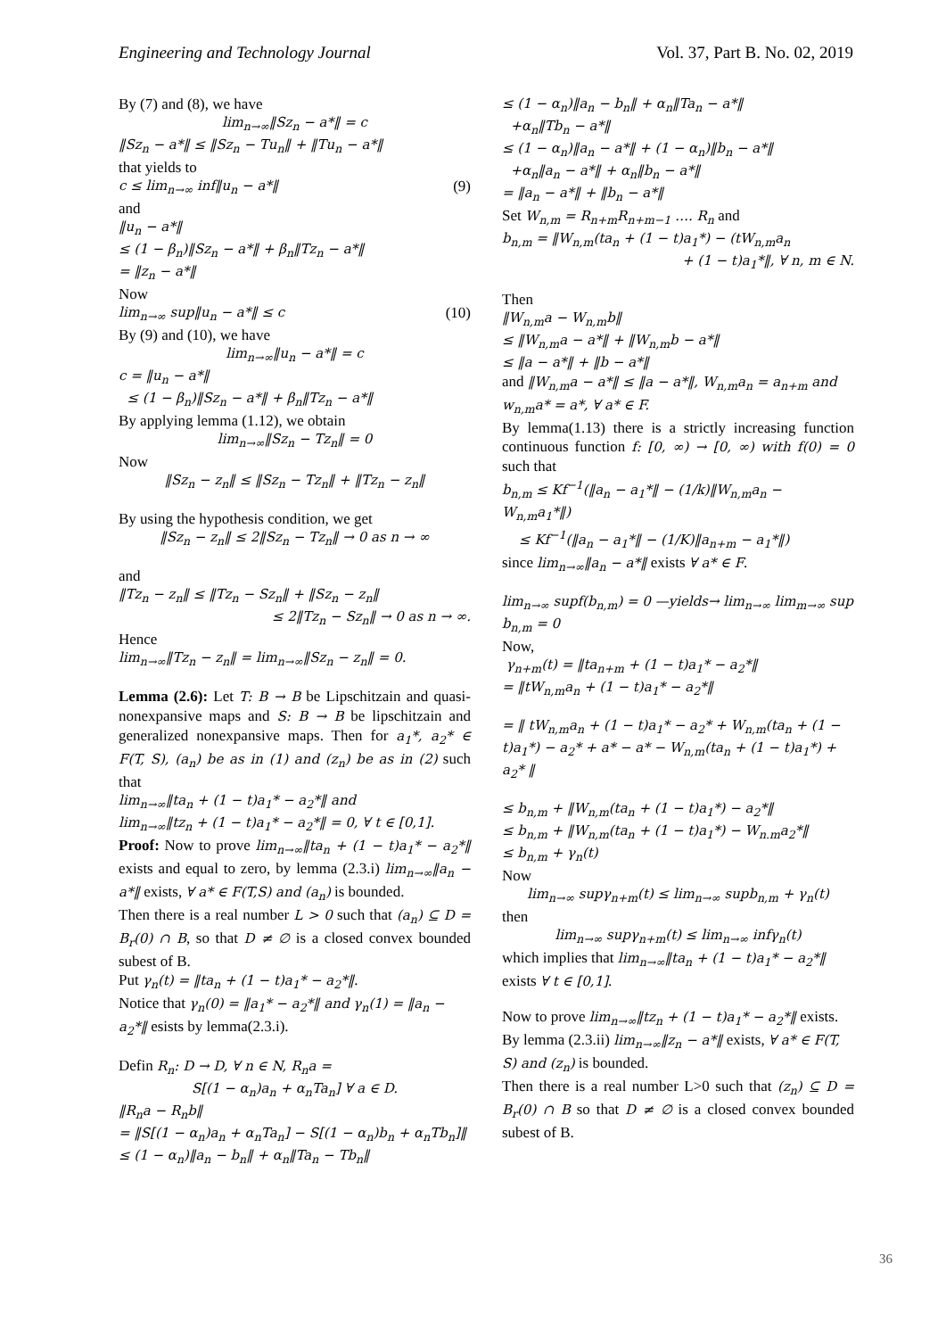Engineering and Technology Journal Vol. 37, Part B. No. 02, 2019
By (7) and (8), we have
lim<sub>n→∞</sub>‖Sz<sub>n</sub> − a*‖ = c
‖Sz<sub>n</sub> − a*‖ ≤ ‖Sz<sub>n</sub> − Tu<sub>n</sub>‖ + ‖Tu<sub>n</sub> − a*‖
that yields to
c ≤ lim<sub>n→∞</sub> inf‖u<sub>n</sub> − a*‖ (9)
and
‖u<sub>n</sub> − a*‖
≤ (1 − β<sub>n</sub>)‖Sz<sub>n</sub> − a*‖ + β<sub>n</sub>‖Tz<sub>n</sub> − a*‖
= ‖z<sub>n</sub> − a*‖
Now
lim<sub>n→∞</sub> sup‖u<sub>n</sub> − a*‖ ≤ c (10)
By (9) and (10), we have
lim<sub>n→∞</sub>‖u<sub>n</sub> − a*‖ = c
c = ‖u<sub>n</sub> − a*‖
≤ (1 − β<sub>n</sub>)‖Sz<sub>n</sub> − a*‖ + β<sub>n</sub>‖Tz<sub>n</sub> − a*‖
By applying lemma (1.12), we obtain
lim<sub>n→∞</sub>‖Sz<sub>n</sub> − Tz<sub>n</sub>‖ = 0
Now
‖Sz<sub>n</sub> − z<sub>n</sub>‖ ≤ ‖Sz<sub>n</sub> − Tz<sub>n</sub>‖ + ‖Tz<sub>n</sub> − z<sub>n</sub>‖
By using the hypothesis condition, we get
‖Sz<sub>n</sub> − z<sub>n</sub>‖ ≤ 2‖Sz<sub>n</sub> − Tz<sub>n</sub>‖ → 0 as n → ∞
and
‖Tz<sub>n</sub> − z<sub>n</sub>‖ ≤ ‖Tz<sub>n</sub> − Sz<sub>n</sub>‖ + ‖Sz<sub>n</sub> − z<sub>n</sub>‖
≤ 2‖Tz<sub>n</sub> − Sz<sub>n</sub>‖ → 0 as n → ∞.
Hence
lim<sub>n→∞</sub>‖Tz<sub>n</sub> − z<sub>n</sub>‖ = lim<sub>n→∞</sub>‖Sz<sub>n</sub> − z<sub>n</sub>‖ = 0.
Lemma (2.6): Let T: B → B be Lipschitzain and quasi-nonexpansive maps and S: B → B be lipschitzain and generalized nonexpansive maps. Then for a<sub>1</sub>*, a<sub>2</sub>* ∈ F(T, S), (a<sub>n</sub>) be as in (1) and (z<sub>n</sub>) be as in (2) such that
lim<sub>n→∞</sub>‖ta<sub>n</sub> + (1 − t)a<sub>1</sub>* − a<sub>2</sub>*‖ and
lim<sub>n→∞</sub>‖tz<sub>n</sub> + (1 − t)a<sub>1</sub>* − a<sub>2</sub>*‖ = 0, ∀ t ∈ [0,1].
Proof: Now to prove lim<sub>n→∞</sub>‖ta<sub>n</sub> + (1 − t)a<sub>1</sub>* − a<sub>2</sub>*‖ exists and equal to zero, by lemma (2.3.i) lim<sub>n→∞</sub>‖a<sub>n</sub> − a*‖ exists, ∀ a* ∈ F(T,S) and (a<sub>n</sub>) is bounded.
Then there is a real number L > 0 such that (a<sub>n</sub>) ⊆ D = B<sub>r</sub>(0) ∩ B, so that D ≠ ∅ is a closed convex bounded subest of B.
Put γ<sub>n</sub>(t) = ‖ta<sub>n</sub> + (1 − t)a<sub>1</sub>* − a<sub>2</sub>*‖.
Notice that γ<sub>n</sub>(0) = ‖a<sub>1</sub>* − a<sub>2</sub>*‖ and γ<sub>n</sub>(1) = ‖a<sub>n</sub> − a<sub>2</sub>*‖ esists by lemma(2.3.i).
Defin R<sub>n</sub>: D → D, ∀ n ∈ N, R<sub>n</sub>a =
S[(1 − α<sub>n</sub>)a<sub>n</sub> + α<sub>n</sub>Ta<sub>n</sub>] ∀ a ∈ D.
‖R<sub>n</sub>a − R<sub>n</sub>b‖
= ‖S[(1 − α<sub>n</sub>)a<sub>n</sub> + α<sub>n</sub>Ta<sub>n</sub>] − S[(1 − α<sub>n</sub>)b<sub>n</sub> + α<sub>n</sub>Tb<sub>n</sub>]‖
≤ (1 − α<sub>n</sub>)‖a<sub>n</sub> − b<sub>n</sub>‖ + α<sub>n</sub>‖Ta<sub>n</sub> − Tb<sub>n</sub>‖
≤ (1 − α<sub>n</sub>)‖a<sub>n</sub> − b<sub>n</sub>‖ + α<sub>n</sub>‖Ta<sub>n</sub> − a*‖
+α<sub>n</sub>‖Tb<sub>n</sub> − a*‖
≤ (1 − α<sub>n</sub>)‖a<sub>n</sub> − a*‖ + (1 − α<sub>n</sub>)‖b<sub>n</sub> − a*‖
+α<sub>n</sub>‖a<sub>n</sub> − a*‖ + α<sub>n</sub>‖b<sub>n</sub> − a*‖
= ‖a<sub>n</sub> − a*‖ + ‖b<sub>n</sub> − a*‖
Set W<sub>n,m</sub> = R<sub>n+m</sub>R<sub>n+m−1</sub> …. R<sub>n</sub> and
b<sub>n,m</sub> = ‖W<sub>n,m</sub>(ta<sub>n</sub> + (1 − t)a<sub>1</sub>*) − (tW<sub>n,m</sub>a<sub>n</sub>
+ (1 − t)a<sub>1</sub>*‖, ∀ n, m ∈ N.
Then
‖W<sub>n,m</sub>a − W<sub>n,m</sub>b‖
≤ ‖W<sub>n,m</sub>a − a*‖ + ‖W<sub>n,m</sub>b − a*‖
≤ ‖a − a*‖ + ‖b − a*‖
and ‖W<sub>n,m</sub>a − a*‖ ≤ ‖a − a*‖, W<sub>n,m</sub>a<sub>n</sub> = a<sub>n+m</sub> and w<sub>n,m</sub>a* = a*, ∀ a* ∈ F.
By lemma(1.13) there is a strictly increasing function continuous function f: [0, ∞) → [0, ∞) with f(0) = 0 such that
b<sub>n,m</sub> ≤ Kf<sup>−1</sup>(‖a<sub>n</sub> − a<sub>1</sub>*‖ − (1/k)‖W<sub>n,m</sub>a<sub>n</sub> − W<sub>n,m</sub>a<sub>1</sub>*‖)
≤ Kf<sup>−1</sup>(‖a<sub>n</sub> − a<sub>1</sub>*‖ − (1/K)‖a<sub>n+m</sub> − a<sub>1</sub>*‖)
since lim<sub>n→∞</sub>‖a<sub>n</sub> − a*‖ exists ∀ a* ∈ F.
lim<sub>n→∞</sub> supf(b<sub>n,m</sub>) = 0 —yields→ lim<sub>n→∞</sub> lim<sub>m→∞</sub> sup b<sub>n,m</sub> = 0
Now,
γ<sub>n+m</sub>(t) = ‖ta<sub>n+m</sub> + (1 − t)a<sub>1</sub>* − a<sub>2</sub>*‖
= ‖tW<sub>n,m</sub>a<sub>n</sub> + (1 − t)a<sub>1</sub>* − a<sub>2</sub>*‖
= ‖ tW<sub>n,m</sub>a<sub>n</sub> + (1 − t)a<sub>1</sub>* − a<sub>2</sub>* + W<sub>n,m</sub>(ta<sub>n</sub> + (1 − t)a<sub>1</sub>*) − a<sub>2</sub>* + a* − a* − W<sub>n,m</sub>(ta<sub>n</sub> + (1 − t)a<sub>1</sub>*) + a<sub>2</sub>* ‖
≤ b<sub>n,m</sub> + ‖W<sub>n,m</sub>(ta<sub>n</sub> + (1 − t)a<sub>1</sub>*) − a<sub>2</sub>*‖
≤ b<sub>n,m</sub> + ‖W<sub>n,m</sub>(ta<sub>n</sub> + (1 − t)a<sub>1</sub>*) − W<sub>n.m</sub>a<sub>2</sub>*‖
≤ b<sub>n,m</sub> + γ<sub>n</sub>(t)
Now
lim<sub>n→∞</sub> supγ<sub>n+m</sub>(t) ≤ lim<sub>n→∞</sub> supb<sub>n,m</sub> + γ<sub>n</sub>(t)
then
lim<sub>n→∞</sub> supγ<sub>n+m</sub>(t) ≤ lim<sub>n→∞</sub> infγ<sub>n</sub>(t)
which implies that lim<sub>n→∞</sub>‖ta<sub>n</sub> + (1 − t)a<sub>1</sub>* − a<sub>2</sub>*‖ exists ∀ t ∈ [0,1].
Now to prove lim<sub>n→∞</sub>‖tz<sub>n</sub> + (1 − t)a<sub>1</sub>* − a<sub>2</sub>*‖ exists.
By lemma (2.3.ii) lim<sub>n→∞</sub>‖z<sub>n</sub> − a*‖ exists, ∀ a* ∈ F(T, S) and (z<sub>n</sub>) is bounded.
Then there is a real number L>0 such that (z<sub>n</sub>) ⊆ D = B<sub>r</sub>(0) ∩ B so that D ≠ ∅ is a closed convex bounded subest of B.
36